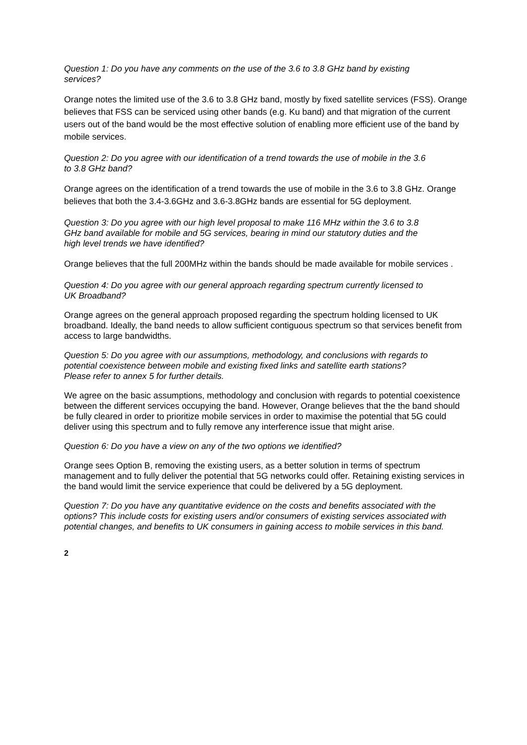Question 1: Do you have any comments on the use of the 3.6 to 3.8 GHz band by existing services?
Orange notes the limited use of the 3.6 to 3.8 GHz band, mostly by fixed satellite services (FSS). Orange believes that FSS can be serviced using other bands (e.g. Ku band) and that migration of the current users out of the band would be the most effective solution of enabling more efficient use of the band by mobile services.
Question 2: Do you agree with our identification of a trend towards the use of mobile in the 3.6 to 3.8 GHz band?
Orange agrees on the identification of a trend towards the use of mobile in the 3.6 to 3.8 GHz. Orange believes that both the 3.4-3.6GHz and 3.6-3.8GHz bands are essential for 5G deployment.
Question 3: Do you agree with our high level proposal to make 116 MHz within the 3.6 to 3.8 GHz band available for mobile and 5G services, bearing in mind our statutory duties and the high level trends we have identified?
Orange believes that the full 200MHz within the bands should be made available for mobile services .
Question 4: Do you agree with our general approach regarding spectrum currently licensed to UK Broadband?
Orange agrees on the general approach proposed regarding the spectrum holding licensed to UK broadband. Ideally, the band needs to allow sufficient contiguous spectrum so that services benefit from access to large bandwidths.
Question 5: Do you agree with our assumptions, methodology, and conclusions with regards to potential coexistence between mobile and existing fixed links and satellite earth stations? Please refer to annex 5 for further details.
We agree on the basic assumptions, methodology and conclusion with regards to potential coexistence between the different services occupying the band. However, Orange believes that the the band should be fully cleared in order to prioritize mobile services in order to maximise the potential that 5G could deliver using this spectrum and to fully remove any interference issue that might arise.
Question 6: Do you have a view on any of the two options we identified?
Orange sees Option B, removing the existing users, as a better solution in terms of spectrum management and to fully deliver the potential that 5G networks could offer. Retaining existing services in the band would limit the service experience that could be delivered by a 5G deployment.
Question 7: Do you have any quantitative evidence on the costs and benefits associated with the options? This include costs for existing users and/or consumers of existing services associated with potential changes, and benefits to UK consumers in gaining access to mobile services in this band.
2